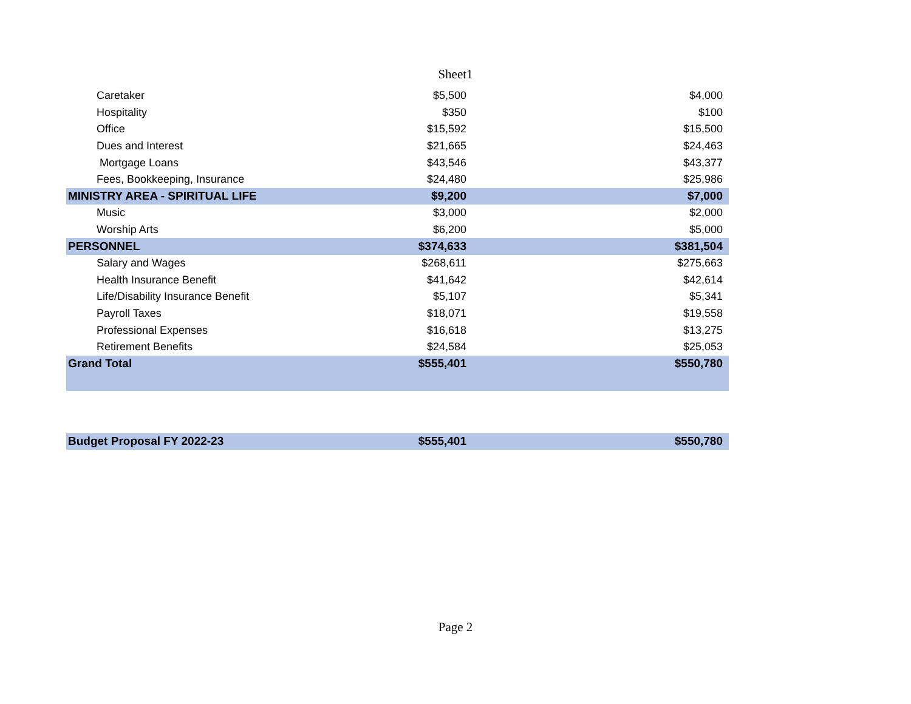Sheet1
| Caretaker | $5,500 | $4,000 |
| Hospitality | $350 | $100 |
| Office | $15,592 | $15,500 |
| Dues and Interest | $21,665 | $24,463 |
| Mortgage Loans | $43,546 | $43,377 |
| Fees, Bookkeeping, Insurance | $24,480 | $25,986 |
| MINISTRY AREA - SPIRITUAL LIFE | $9,200 | $7,000 |
| Music | $3,000 | $2,000 |
| Worship Arts | $6,200 | $5,000 |
| PERSONNEL | $374,633 | $381,504 |
| Salary and Wages | $268,611 | $275,663 |
| Health Insurance Benefit | $41,642 | $42,614 |
| Life/Disability Insurance Benefit | $5,107 | $5,341 |
| Payroll Taxes | $18,071 | $19,558 |
| Professional Expenses | $16,618 | $13,275 |
| Retirement Benefits | $24,584 | $25,053 |
| Grand Total | $555,401 | $550,780 |
| Budget Proposal FY 2022-23 | $555,401 | $550,780 |
Page 2